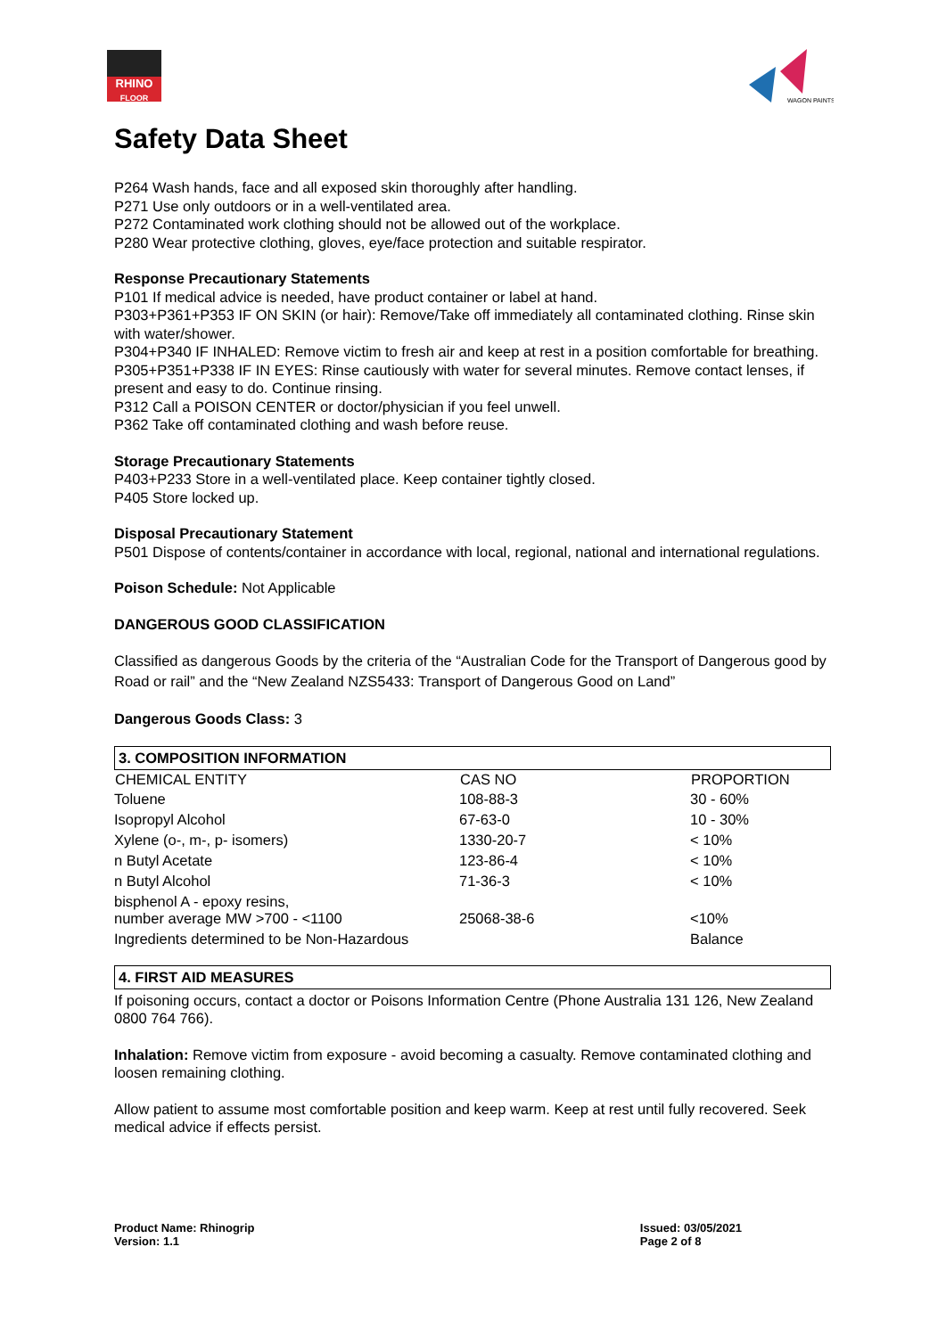RHINO
FLOOR
WAGON PAINTS
Safety Data Sheet
P264 Wash hands, face and all exposed skin thoroughly after handling.
P271 Use only outdoors or in a well-ventilated area.
P272 Contaminated work clothing should not be allowed out of the workplace.
P280 Wear protective clothing, gloves, eye/face protection and suitable respirator.
Response Precautionary Statements
P101 If medical advice is needed, have product container or label at hand.
P303+P361+P353 IF ON SKIN (or hair): Remove/Take off immediately all contaminated clothing. Rinse skin with water/shower.
P304+P340 IF INHALED: Remove victim to fresh air and keep at rest in a position comfortable for breathing.
P305+P351+P338 IF IN EYES: Rinse cautiously with water for several minutes. Remove contact lenses, if present and easy to do. Continue rinsing.
P312 Call a POISON CENTER or doctor/physician if you feel unwell.
P362 Take off contaminated clothing and wash before reuse.
Storage Precautionary Statements
P403+P233 Store in a well-ventilated place. Keep container tightly closed.
P405 Store locked up.
Disposal Precautionary Statement
P501 Dispose of contents/container in accordance with local, regional, national and international regulations.
Poison Schedule: Not Applicable
DANGEROUS GOOD CLASSIFICATION
Classified as dangerous Goods by the criteria of the “Australian Code for the Transport of Dangerous good by Road or rail” and the “New Zealand NZS5433: Transport of Dangerous Good on Land”
Dangerous Goods Class: 3
3. COMPOSITION INFORMATION
| CHEMICAL ENTITY | CAS NO | PROPORTION |
| --- | --- | --- |
| Toluene | 108-88-3 | 30 - 60% |
| Isopropyl Alcohol | 67-63-0 | 10 - 30% |
| Xylene (o-, m-, p- isomers) | 1330-20-7 | < 10% |
| n Butyl Acetate | 123-86-4 | < 10% |
| n Butyl Alcohol | 71-36-3 | < 10% |
| bisphenol A - epoxy resins, number average MW >700 - <1100 | 25068-38-6 | <10% |
| Ingredients determined to be Non-Hazardous | | Balance |
4. FIRST AID MEASURES
If poisoning occurs, contact a doctor or Poisons Information Centre (Phone Australia 131 126, New Zealand 0800 764 766).
Inhalation: Remove victim from exposure - avoid becoming a casualty. Remove contaminated clothing and loosen remaining clothing.
Allow patient to assume most comfortable position and keep warm. Keep at rest until fully recovered. Seek medical advice if effects persist.
Product Name: Rhinogrip
Version: 1.1
Issued: 03/05/2021
Page 2 of 8